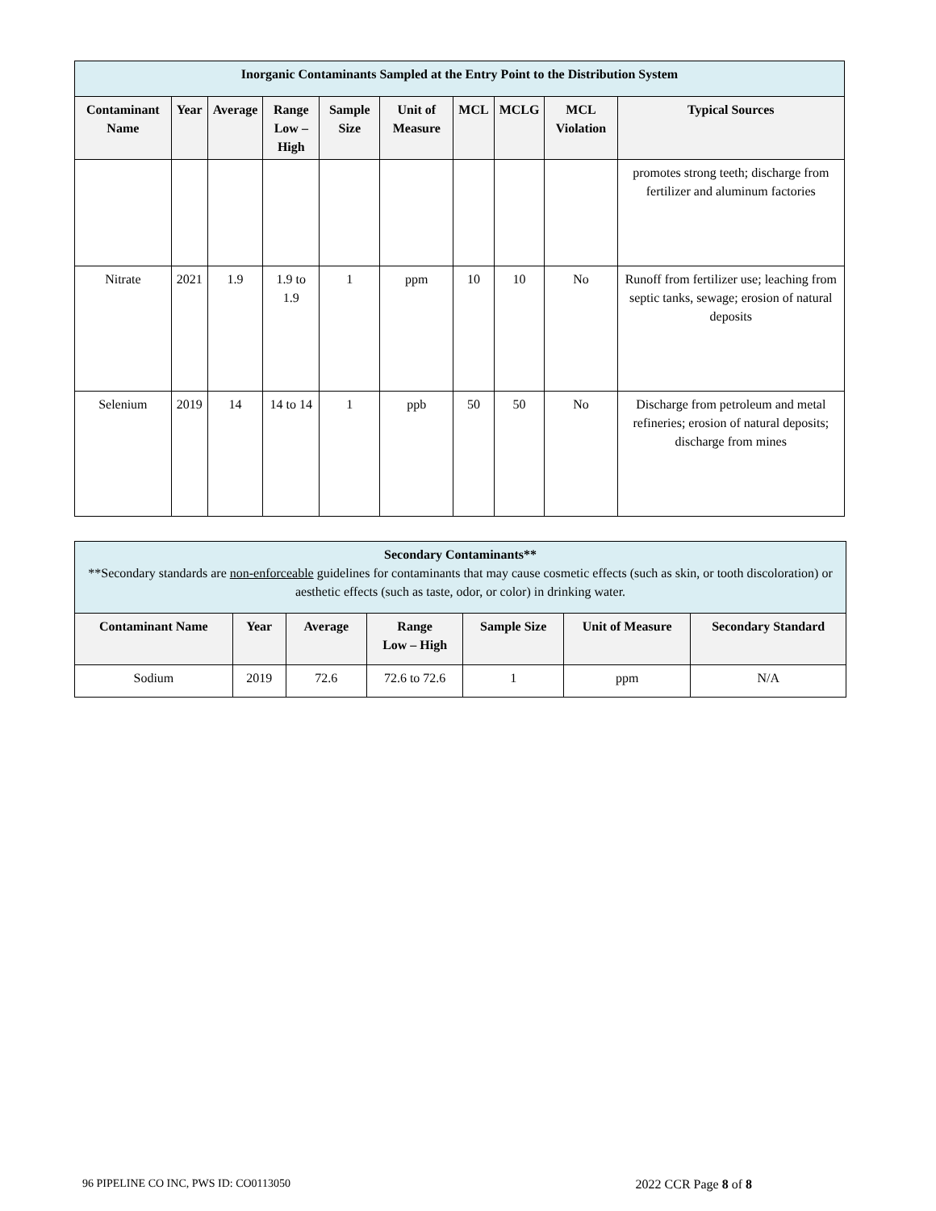| Inorganic Contaminants Sampled at the Entry Point to the Distribution System | | | | | | | | | |
| Contaminant Name | Year | Average | Range Low – High | Sample Size | Unit of Measure | MCL | MCLG | MCL Violation | Typical Sources |
| | | | | | | | | | promotes strong teeth; discharge from fertilizer and aluminum factories |
| Nitrate | 2021 | 1.9 | 1.9 to 1.9 | 1 | ppm | 10 | 10 | No | Runoff from fertilizer use; leaching from septic tanks, sewage; erosion of natural deposits |
| Selenium | 2019 | 14 | 14 to 14 | 1 | ppb | 50 | 50 | No | Discharge from petroleum and metal refineries; erosion of natural deposits; discharge from mines |
| Secondary Contaminants** **Secondary standards are non-enforceable guidelines for contaminants that may cause cosmetic effects (such as skin, or tooth discoloration) or aesthetic effects (such as taste, odor, or color) in drinking water. | | | | | | |
| Contaminant Name | Year | Average | Range Low – High | Sample Size | Unit of Measure | Secondary Standard |
| Sodium | 2019 | 72.6 | 72.6 to 72.6 | 1 | ppm | N/A |
96 PIPELINE CO INC, PWS ID: CO0113050 2022 CCR Page 8 of 8